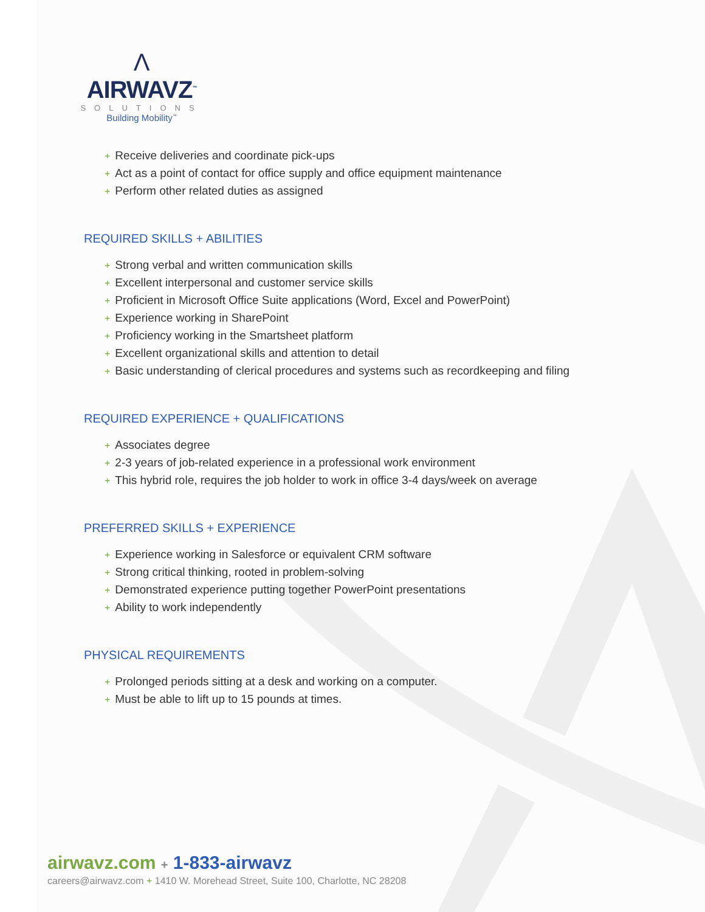Λ
AIRWAVZ<sup>™</sup>
SOLUTIONS
Building Mobility<sup>™</sup>
+ Receive deliveries and coordinate pick-ups
+ Act as a point of contact for office supply and office equipment maintenance
+ Perform other related duties as assigned
REQUIRED SKILLS + ABILITIES
+ Strong verbal and written communication skills
+ Excellent interpersonal and customer service skills
+ Proficient in Microsoft Office Suite applications (Word, Excel and PowerPoint)
+ Experience working in SharePoint
+ Proficiency working in the Smartsheet platform
+ Excellent organizational skills and attention to detail
+ Basic understanding of clerical procedures and systems such as recordkeeping and filing
REQUIRED EXPERIENCE + QUALIFICATIONS
+ Associates degree
+ 2-3 years of job-related experience in a professional work environment
+ This hybrid role, requires the job holder to work in office 3-4 days/week on average
PREFERRED SKILLS + EXPERIENCE
+ Experience working in Salesforce or equivalent CRM software
+ Strong critical thinking, rooted in problem-solving
+ Demonstrated experience putting together PowerPoint presentations
+ Ability to work independently
PHYSICAL REQUIREMENTS
+ Prolonged periods sitting at a desk and working on a computer.
+ Must be able to lift up to 15 pounds at times.
airwavz.com + 1-833-airwavz
careers@airwavz.com + 1410 W. Morehead Street, Suite 100, Charlotte, NC 28208